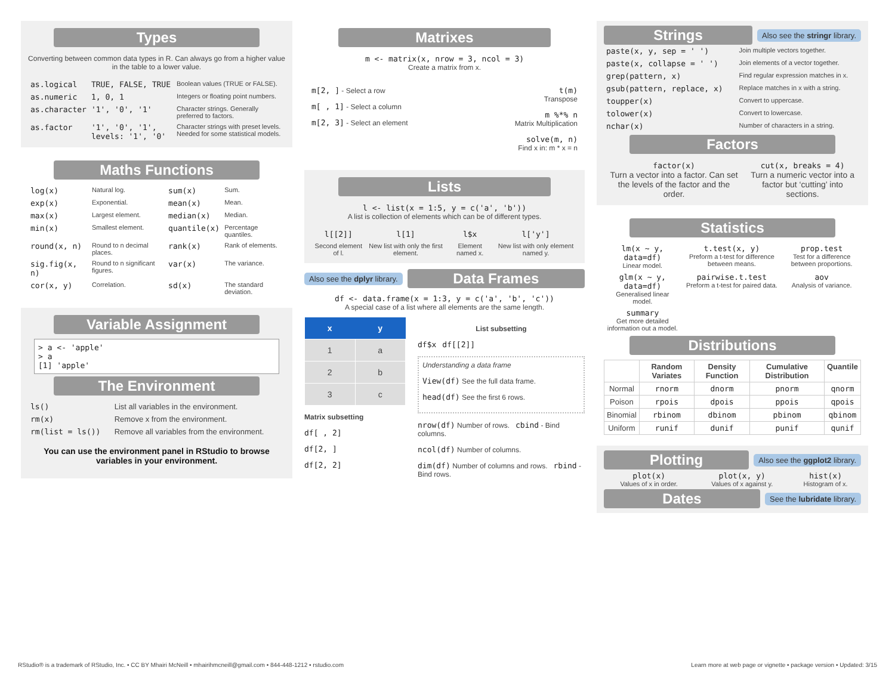Types
Converting between common data types in R. Can always go from a higher value in the table to a lower value.
| as.logical | TRUE, FALSE, TRUE | Boolean values (TRUE or FALSE). |
| as.numeric | 1, 0, 1 | Integers or floating point numbers. |
| as.character | '1', '0', '1' | Character strings. Generally preferred to factors. |
| as.factor | '1', '0', '1', levels: '1', '0' | Character strings with preset levels. Needed for some statistical models. |
Maths Functions
| log(x) | Natural log. | sum(x) | Sum. |
| exp(x) | Exponential. | mean(x) | Mean. |
| max(x) | Largest element. | median(x) | Median. |
| min(x) | Smallest element. | quantile(x) | Percentage quantiles. |
| round(x, n) | Round to n decimal places. | rank(x) | Rank of elements. |
| sig.fig(x, n) | Round to n significant figures. | var(x) | The variance. |
| cor(x, y) | Correlation. | sd(x) | The standard deviation. |
Variable Assignment
> a <- 'apple'
> a
[1] 'apple'
The Environment
| ls() | List all variables in the environment. |
| rm(x) | Remove x from the environment. |
| rm(list = ls()) | Remove all variables from the environment. |
You can use the environment panel in RStudio to browse variables in your environment.
Matrixes
m <- matrix(x, nrow = 3, ncol = 3)
Create a matrix from x.
m[2, ] - Select a row
m[ , 1] - Select a column
m[2, 3] - Select an element
t(m)
Transpose
m %*% n
Matrix Multiplication
solve(m, n)
Find x in: m * x = n
Lists
l <- list(x = 1:5, y = c('a', 'b'))
A list is collection of elements which can be of different types.
| l[[2]] | l[1] | l$x | l['y'] |
| Second element of l. | New list with only the first element. | Element named x. | New list with only element named y. |
Also see the dplyr library.
Data Frames
df <- data.frame(x = 1:3, y = c('a', 'b', 'c'))
A special case of a list where all elements are the same length.
| x | y |
| --- | --- |
| 1 | a |
| 2 | b |
| 3 | c |
Matrix subsetting
df[ , 2]
df[2, ]
df[2, 2]
List subsetting
df$x df[[2]]
Understanding a data frame
View(df) See the full data frame.
head(df) See the first 6 rows.
nrow(df) Number of rows. cbind - Bind columns.
ncol(df) Number of columns.
dim(df) Number of columns and rows. rbind - Bind rows.
Strings
Also see the stringr library.
| paste(x, y, sep = ' ') | Join multiple vectors together. |
| paste(x, collapse = ' ') | Join elements of a vector together. |
| grep(pattern, x) | Find regular expression matches in x. |
| gsub(pattern, replace, x) | Replace matches in x with a string. |
| toupper(x) | Convert to uppercase. |
| tolower(x) | Convert to lowercase. |
| nchar(x) | Number of characters in a string. |
Factors
| factor(x) Turn a vector into a factor. Can set the levels of the factor and the order. | cut(x, breaks = 4) Turn a numeric vector into a factor but ‘cutting’ into sections. |
Statistics
| lm(x ~ y, data=df) Linear model. | t.test(x, y) Preform a t-test for difference between means. | prop.test Test for a difference between proportions. |
| glm(x ~ y, data=df) Generalised linear model. | pairwise.t.test Preform a t-test for paired data. | aov Analysis of variance. |
| summary Get more detailed information out a model. | | |
Distributions
| | Random Variates | Density Function | Cumulative Distribution | Quantile |
| --- | --- | --- | --- | --- |
| Normal | rnorm | dnorm | pnorm | qnorm |
| Poison | rpois | dpois | ppois | qpois |
| Binomial | rbinom | dbinom | pbinom | qbinom |
| Uniform | runif | dunif | punif | qunif |
Plotting
Also see the ggplot2 library.
| plot(x) Values of x in order. | plot(x, y) Values of x against y. | hist(x) Histogram of x. |
Dates
See the lubridate library.
RStudio® is a trademark of RStudio, Inc. • CC BY Mhairi McNeill • mhairihmcneill@gmail.com • 844-448-1212 • rstudio.com Learn more at web page or vignette • package version • Updated: 3/15